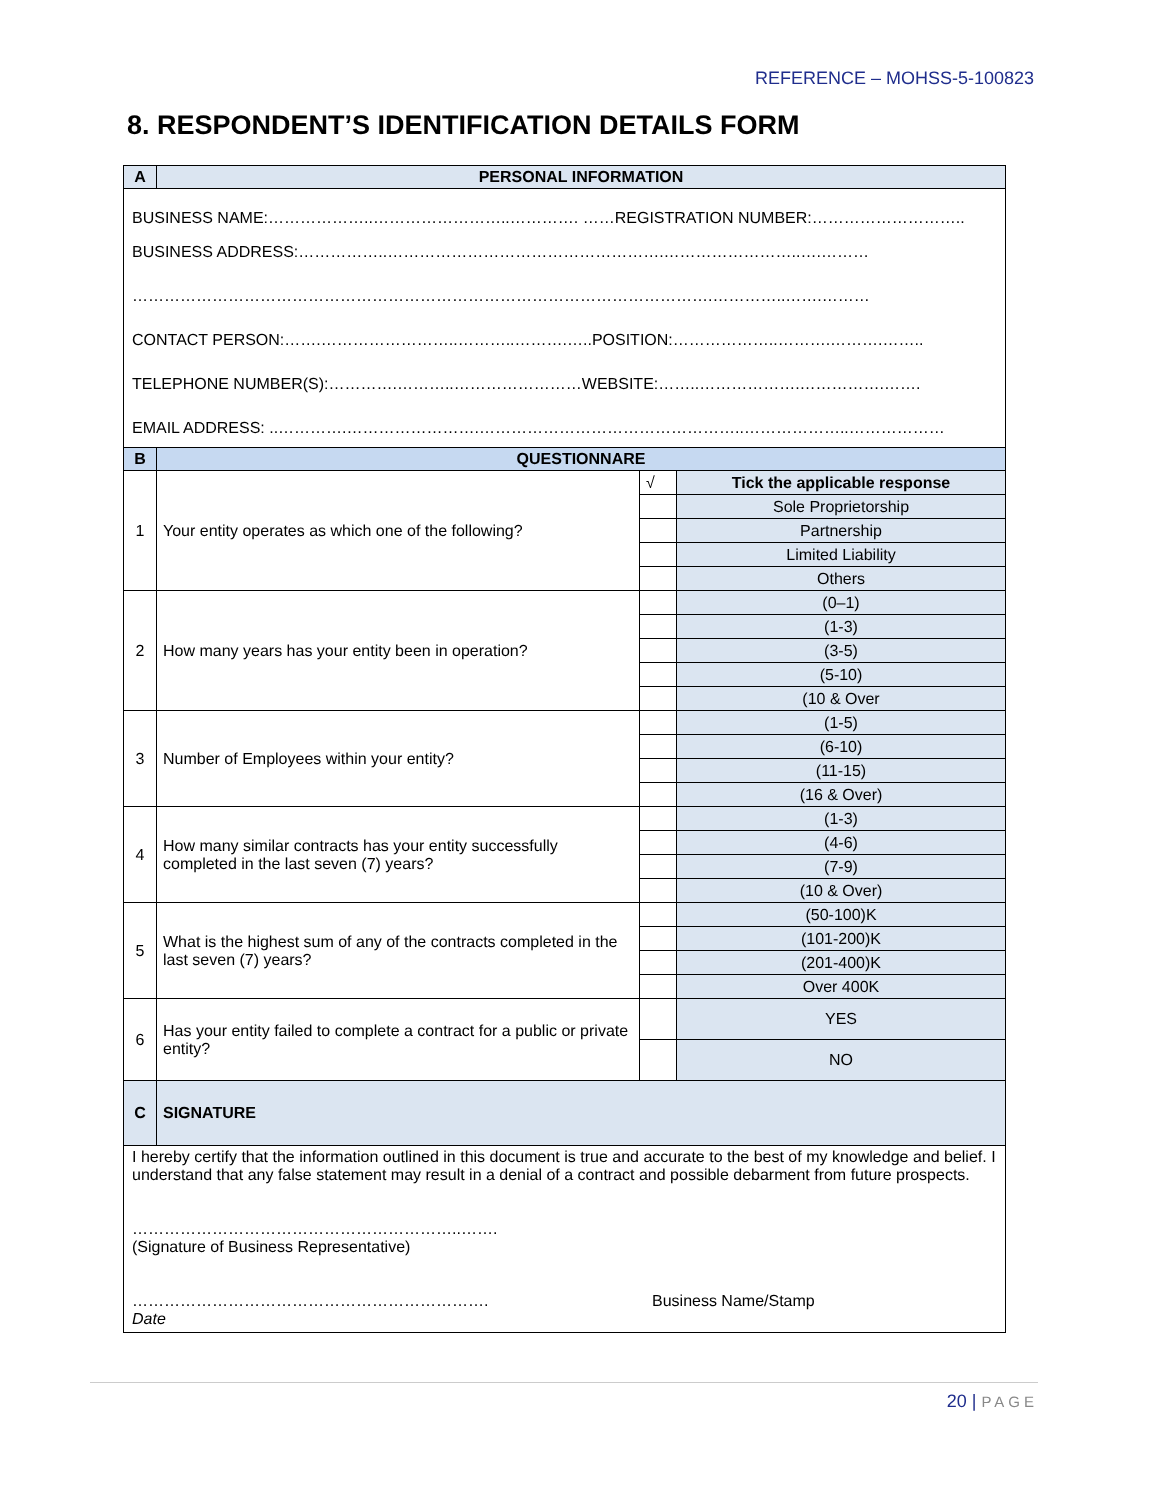REFERENCE – MOHSS-5-100823
8. RESPONDENT’S IDENTIFICATION DETAILS FORM
| A | PERSONAL INFORMATION | | |
| BUSINESS NAME:………………..……………………..…………. ……REGISTRATION NUMBER:……………………….. BUSINESS ADDRESS:……………..…………………………………………….……………………..….……… ……………………………………………………………………………………………….…………..…….……… CONTACT PERSON:…….……………………..………..……….…..POSITION:………………..……….……….…….. TELEPHONE NUMBER(S):………….………..……………………WEBSITE:……..……………….…………….……. EMAIL ADDRESS: ..………….…………………….…………………………………………..………………..……………… | | | |
| B | QUESTIONNARE | | |
| 1 | Your entity operates as which one of the following? | √ | Tick the applicable response |
| | | | Sole Proprietorship |
| | | | Partnership |
| | | | Limited Liability |
| | | | Others |
| 2 | How many years has your entity been in operation? | | (0–1) |
| | | | (1-3) |
| | | | (3-5) |
| | | | (5-10) |
| | | | (10 & Over |
| 3 | Number of Employees within your entity? | | (1-5) |
| | | | (6-10) |
| | | | (11-15) |
| | | | (16 & Over) |
| 4 | How many similar contracts has your entity successfully completed in the last seven (7) years? | | (1-3) |
| | | | (4-6) |
| | | | (7-9) |
| | | | (10 & Over) |
| 5 | What is the highest sum of any of the contracts completed in the last seven (7) years? | | (50-100)K |
| | | | (101-200)K |
| | | | (201-400)K |
| | | | Over 400K |
| 6 | Has your entity failed to complete a contract for a public or private entity? | | YES |
| | | | NO |
| C | SIGNATURE | | |
| I hereby certify that the information outlined in this document is true and accurate to the best of my knowledge and belief. I understand that any false statement may result in a denial of a contract and possible debarment from future prospects. ……………………………………………………..……. (Signature of Business Representative) …………………………………………………………. Business Name/Stamp Date | | | |
20 | PAGE